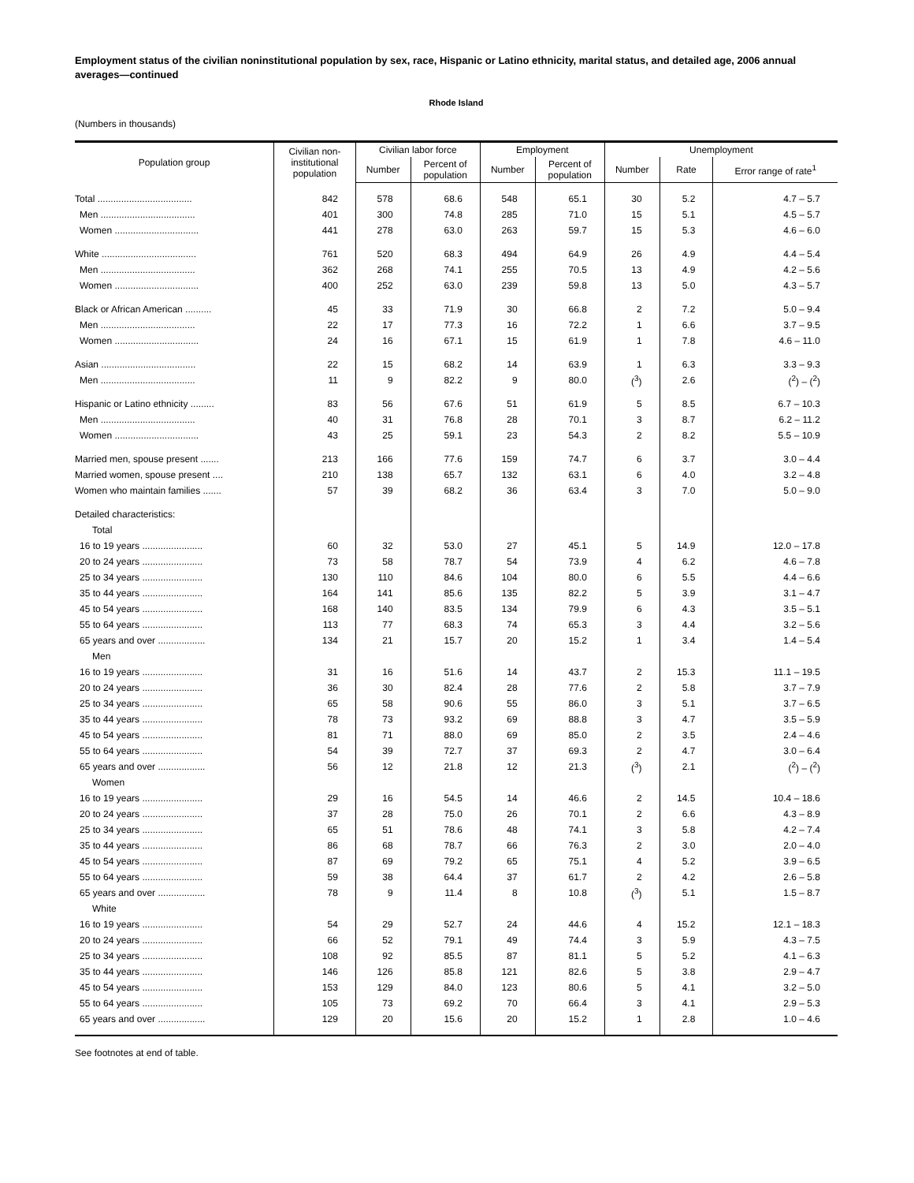Employment status of the civilian noninstitutional population by sex, race, Hispanic or Latino ethnicity, marital status, and detailed age, 2006 annual averages—continued
Rhode Island
(Numbers in thousands)
| Population group | Civilian non- institutional population | Civilian labor force | | Employment | | Unemployment | | |
| --- | --- | --- | --- | --- | --- | --- | --- | --- |
| | | Number | Percent of population | Number | Percent of population | Number | Rate | Error range of rate<sup>1</sup> |
| Total .................................... | 842 | 578 | 68.6 | 548 | 65.1 | 30 | 5.2 | 4.7 – 5.7 |
| Men .................................... | 401 | 300 | 74.8 | 285 | 71.0 | 15 | 5.1 | 4.5 – 5.7 |
| Women ................................ | 441 | 278 | 63.0 | 263 | 59.7 | 15 | 5.3 | 4.6 – 6.0 |
| White .................................... | 761 | 520 | 68.3 | 494 | 64.9 | 26 | 4.9 | 4.4 – 5.4 |
| Men .................................... | 362 | 268 | 74.1 | 255 | 70.5 | 13 | 4.9 | 4.2 – 5.6 |
| Women ................................ | 400 | 252 | 63.0 | 239 | 59.8 | 13 | 5.0 | 4.3 – 5.7 |
| Black or African American .......... | 45 | 33 | 71.9 | 30 | 66.8 | 2 | 7.2 | 5.0 – 9.4 |
| Men .................................... | 22 | 17 | 77.3 | 16 | 72.2 | 1 | 6.6 | 3.7 – 9.5 |
| Women ................................ | 24 | 16 | 67.1 | 15 | 61.9 | 1 | 7.8 | 4.6 – 11.0 |
| Asian .................................... | 22 | 15 | 68.2 | 14 | 63.9 | 1 | 6.3 | 3.3 – 9.3 |
| Men .................................... | 11 | 9 | 82.2 | 9 | 80.0 | (<sup>3</sup>) | 2.6 | (<sup>2</sup>) – (<sup>2</sup>) |
| Hispanic or Latino ethnicity ......... | 83 | 56 | 67.6 | 51 | 61.9 | 5 | 8.5 | 6.7 – 10.3 |
| Men .................................... | 40 | 31 | 76.8 | 28 | 70.1 | 3 | 8.7 | 6.2 – 11.2 |
| Women ................................ | 43 | 25 | 59.1 | 23 | 54.3 | 2 | 8.2 | 5.5 – 10.9 |
| Married men, spouse present ....... | 213 | 166 | 77.6 | 159 | 74.7 | 6 | 3.7 | 3.0 – 4.4 |
| Married women, spouse present .... | 210 | 138 | 65.7 | 132 | 63.1 | 6 | 4.0 | 3.2 – 4.8 |
| Women who maintain families ....... | 57 | 39 | 68.2 | 36 | 63.4 | 3 | 7.0 | 5.0 – 9.0 |
| Detailed characteristics: | | | | | | | | |
| Total | | | | | | | | |
| 16 to 19 years ....................... | 60 | 32 | 53.0 | 27 | 45.1 | 5 | 14.9 | 12.0 – 17.8 |
| 20 to 24 years ....................... | 73 | 58 | 78.7 | 54 | 73.9 | 4 | 6.2 | 4.6 – 7.8 |
| 25 to 34 years ....................... | 130 | 110 | 84.6 | 104 | 80.0 | 6 | 5.5 | 4.4 – 6.6 |
| 35 to 44 years ....................... | 164 | 141 | 85.6 | 135 | 82.2 | 5 | 3.9 | 3.1 – 4.7 |
| 45 to 54 years ....................... | 168 | 140 | 83.5 | 134 | 79.9 | 6 | 4.3 | 3.5 – 5.1 |
| 55 to 64 years ....................... | 113 | 77 | 68.3 | 74 | 65.3 | 3 | 4.4 | 3.2 – 5.6 |
| 65 years and over .................. | 134 | 21 | 15.7 | 20 | 15.2 | 1 | 3.4 | 1.4 – 5.4 |
| Men | | | | | | | | |
| 16 to 19 years ....................... | 31 | 16 | 51.6 | 14 | 43.7 | 2 | 15.3 | 11.1 – 19.5 |
| 20 to 24 years ....................... | 36 | 30 | 82.4 | 28 | 77.6 | 2 | 5.8 | 3.7 – 7.9 |
| 25 to 34 years ....................... | 65 | 58 | 90.6 | 55 | 86.0 | 3 | 5.1 | 3.7 – 6.5 |
| 35 to 44 years ....................... | 78 | 73 | 93.2 | 69 | 88.8 | 3 | 4.7 | 3.5 – 5.9 |
| 45 to 54 years ....................... | 81 | 71 | 88.0 | 69 | 85.0 | 2 | 3.5 | 2.4 – 4.6 |
| 55 to 64 years ....................... | 54 | 39 | 72.7 | 37 | 69.3 | 2 | 4.7 | 3.0 – 6.4 |
| 65 years and over .................. | 56 | 12 | 21.8 | 12 | 21.3 | (<sup>3</sup>) | 2.1 | (<sup>2</sup>) – (<sup>2</sup>) |
| Women | | | | | | | | |
| 16 to 19 years ....................... | 29 | 16 | 54.5 | 14 | 46.6 | 2 | 14.5 | 10.4 – 18.6 |
| 20 to 24 years ....................... | 37 | 28 | 75.0 | 26 | 70.1 | 2 | 6.6 | 4.3 – 8.9 |
| 25 to 34 years ....................... | 65 | 51 | 78.6 | 48 | 74.1 | 3 | 5.8 | 4.2 – 7.4 |
| 35 to 44 years ....................... | 86 | 68 | 78.7 | 66 | 76.3 | 2 | 3.0 | 2.0 – 4.0 |
| 45 to 54 years ....................... | 87 | 69 | 79.2 | 65 | 75.1 | 4 | 5.2 | 3.9 – 6.5 |
| 55 to 64 years ....................... | 59 | 38 | 64.4 | 37 | 61.7 | 2 | 4.2 | 2.6 – 5.8 |
| 65 years and over .................. | 78 | 9 | 11.4 | 8 | 10.8 | (<sup>3</sup>) | 5.1 | 1.5 – 8.7 |
| White | | | | | | | | |
| 16 to 19 years ....................... | 54 | 29 | 52.7 | 24 | 44.6 | 4 | 15.2 | 12.1 – 18.3 |
| 20 to 24 years ....................... | 66 | 52 | 79.1 | 49 | 74.4 | 3 | 5.9 | 4.3 – 7.5 |
| 25 to 34 years ....................... | 108 | 92 | 85.5 | 87 | 81.1 | 5 | 5.2 | 4.1 – 6.3 |
| 35 to 44 years ....................... | 146 | 126 | 85.8 | 121 | 82.6 | 5 | 3.8 | 2.9 – 4.7 |
| 45 to 54 years ....................... | 153 | 129 | 84.0 | 123 | 80.6 | 5 | 4.1 | 3.2 – 5.0 |
| 55 to 64 years ....................... | 105 | 73 | 69.2 | 70 | 66.4 | 3 | 4.1 | 2.9 – 5.3 |
| 65 years and over .................. | 129 | 20 | 15.6 | 20 | 15.2 | 1 | 2.8 | 1.0 – 4.6 |
See footnotes at end of table.